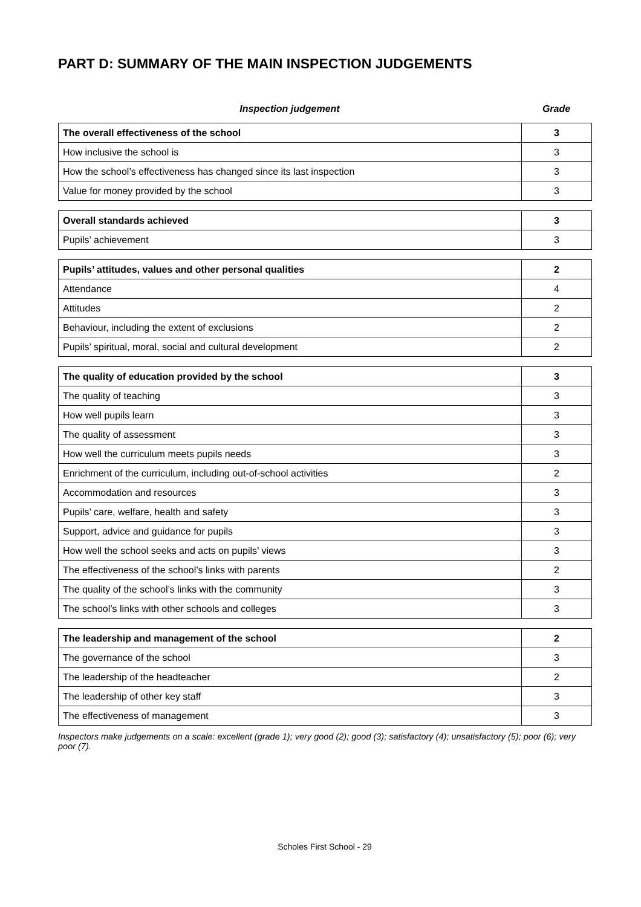PART D: SUMMARY OF THE MAIN INSPECTION JUDGEMENTS
Inspection judgement Grade
| The overall effectiveness of the school | 3 |
| How inclusive the school is | 3 |
| How the school’s effectiveness has changed since its last inspection | 3 |
| Value for money provided by the school | 3 |
| Overall standards achieved | 3 |
| Pupils’ achievement | 3 |
| Pupils’ attitudes, values and other personal qualities | 2 |
| Attendance | 4 |
| Attitudes | 2 |
| Behaviour, including the extent of exclusions | 2 |
| Pupils’ spiritual, moral, social and cultural development | 2 |
| The quality of education provided by the school | 3 |
| The quality of teaching | 3 |
| How well pupils learn | 3 |
| The quality of assessment | 3 |
| How well the curriculum meets pupils needs | 3 |
| Enrichment of the curriculum, including out-of-school activities | 2 |
| Accommodation and resources | 3 |
| Pupils’ care, welfare, health and safety | 3 |
| Support, advice and guidance for pupils | 3 |
| How well the school seeks and acts on pupils’ views | 3 |
| The effectiveness of the school’s links with parents | 2 |
| The quality of the school’s links with the community | 3 |
| The school’s links with other schools and colleges | 3 |
| The leadership and management of the school | 2 |
| The governance of the school | 3 |
| The leadership of the headteacher | 2 |
| The leadership of other key staff | 3 |
| The effectiveness of management | 3 |
Inspectors make judgements on a scale: excellent (grade 1); very good (2); good (3); satisfactory (4); unsatisfactory (5); poor (6); very poor (7).
Scholes First School - 29